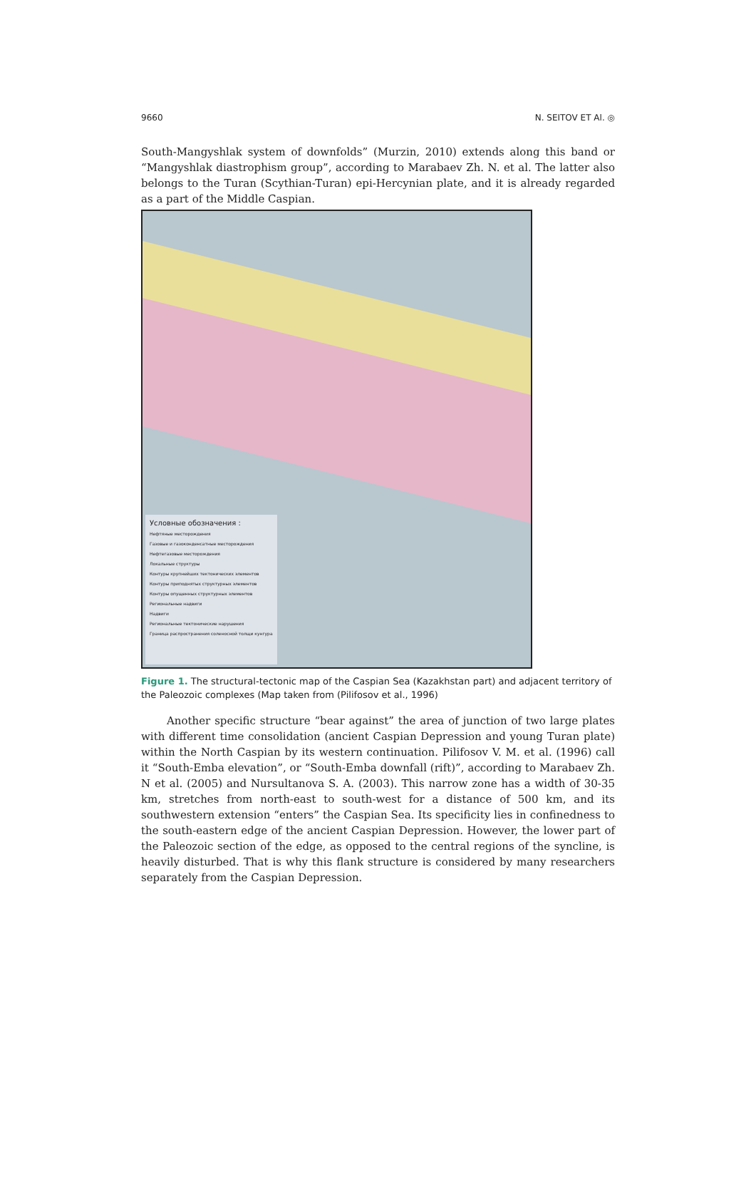9660 N. SEITOV ET Al. ◎
South-Mangyshlak system of downfolds” (Murzin, 2010) extends along this band or “Mangyshlak diastrophism group”, according to Marabaev Zh. N. et al. The latter also belongs to the Turan (Scythian-Turan) epi-Hercynian plate, and it is already regarded as a part of the Middle Caspian.
Условные обозначения :
Нефтяные месторождения
Газовые и газоконденсатные месторождения
Нефтегазовые месторождения
Локальные структуры
Контуры крупнейших тектонических элементов
Контуры приподнятых структурных элементов
Контуры опущенных структурных элементов
Региональные надвиги
Надвиги
Региональные тектонические нарушения
Граница распространения соленосной толщи кунгура
Figure 1. The structural-tectonic map of the Caspian Sea (Kazakhstan part) and adjacent territory of the Paleozoic complexes (Map taken from (Pilifosov et al., 1996)
Another specific structure “bear against” the area of junction of two large plates with different time consolidation (ancient Caspian Depression and young Turan plate) within the North Caspian by its western continuation. Pilifosov V. M. et al. (1996) call it “South-Emba elevation”, or “South-Emba downfall (rift)”, according to Marabaev Zh. N et al. (2005) and Nursultanova S. A. (2003). This narrow zone has a width of 30-35 km, stretches from north-east to south-west for a distance of 500 km, and its southwestern extension “enters” the Caspian Sea. Its specificity lies in confinedness to the south-eastern edge of the ancient Caspian Depression. However, the lower part of the Paleozoic section of the edge, as opposed to the central regions of the syncline, is heavily disturbed. That is why this flank structure is considered by many researchers separately from the Caspian Depression.